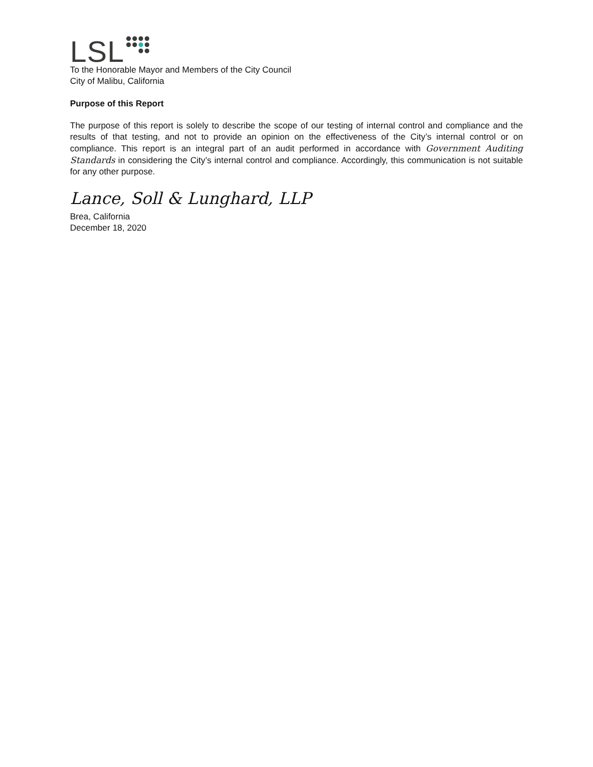LSL
To the Honorable Mayor and Members of the City Council
City of Malibu, California
Purpose of this Report
The purpose of this report is solely to describe the scope of our testing of internal control and compliance and the results of that testing, and not to provide an opinion on the effectiveness of the City’s internal control or on compliance. This report is an integral part of an audit performed in accordance with Government Auditing Standards in considering the City’s internal control and compliance. Accordingly, this communication is not suitable for any other purpose.
Lance, Soll & Lunghard, LLP
Brea, California
December 18, 2020